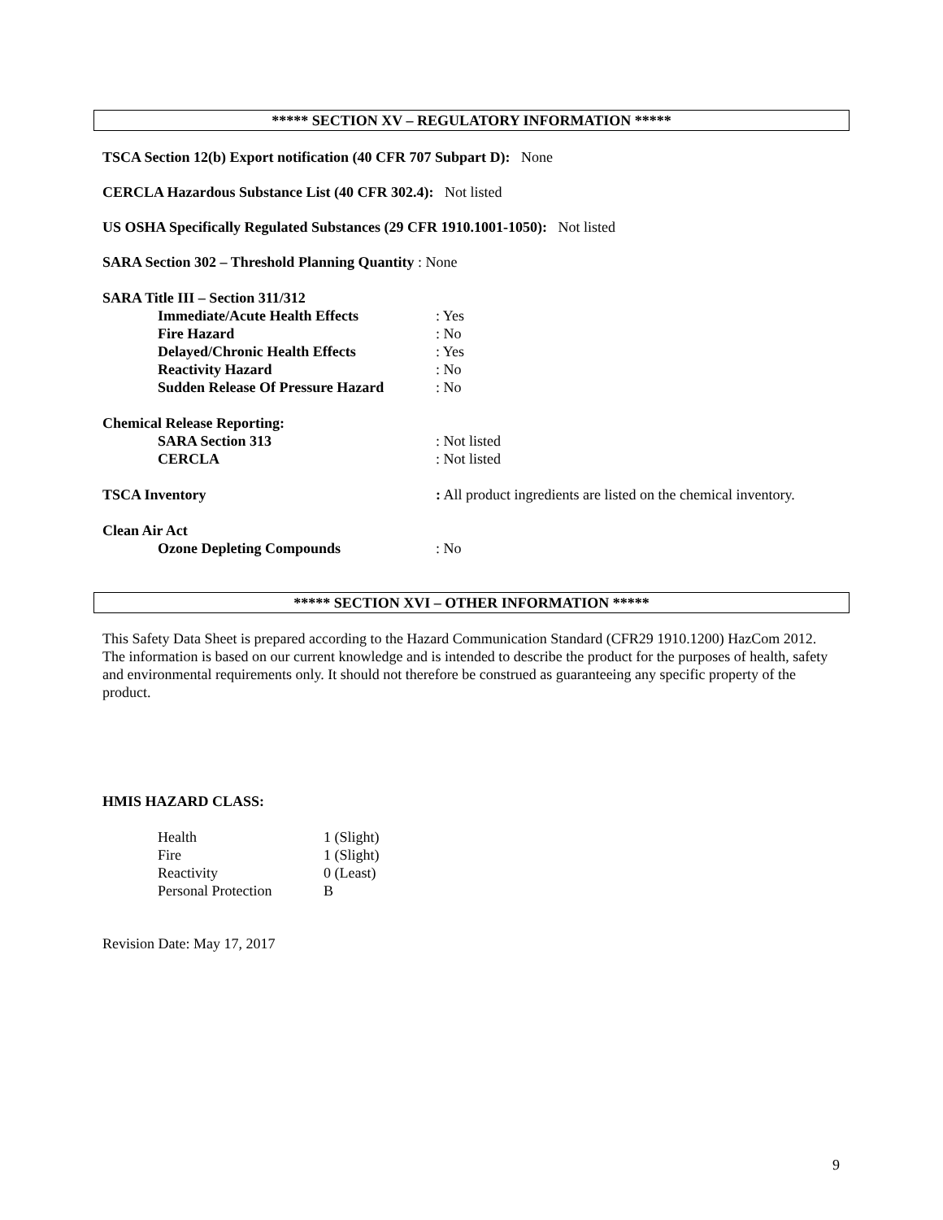***** SECTION XV – REGULATORY INFORMATION *****
TSCA Section 12(b) Export notification (40 CFR 707 Subpart D): None
CERCLA Hazardous Substance List (40 CFR 302.4): Not listed
US OSHA Specifically Regulated Substances (29 CFR 1910.1001-1050): Not listed
SARA Section 302 – Threshold Planning Quantity : None
SARA Title III – Section 311/312
Immediate/Acute Health Effects: Yes
Fire Hazard: No
Delayed/Chronic Health Effects: Yes
Reactivity Hazard: No
Sudden Release Of Pressure Hazard: No
Chemical Release Reporting:
SARA Section 313: Not listed
CERCLA: Not listed
TSCA Inventory: All product ingredients are listed on the chemical inventory.
Clean Air Act
Ozone Depleting Compounds: No
***** SECTION XVI – OTHER INFORMATION *****
This Safety Data Sheet is prepared according to the Hazard Communication Standard (CFR29 1910.1200) HazCom 2012. The information is based on our current knowledge and is intended to describe the product for the purposes of health, safety and environmental requirements only. It should not therefore be construed as guaranteeing any specific property of the product.
HMIS HAZARD CLASS:
Health 1 (Slight)
Fire 1 (Slight)
Reactivity 0 (Least)
Personal Protection B
Revision Date: May 17, 2017
9